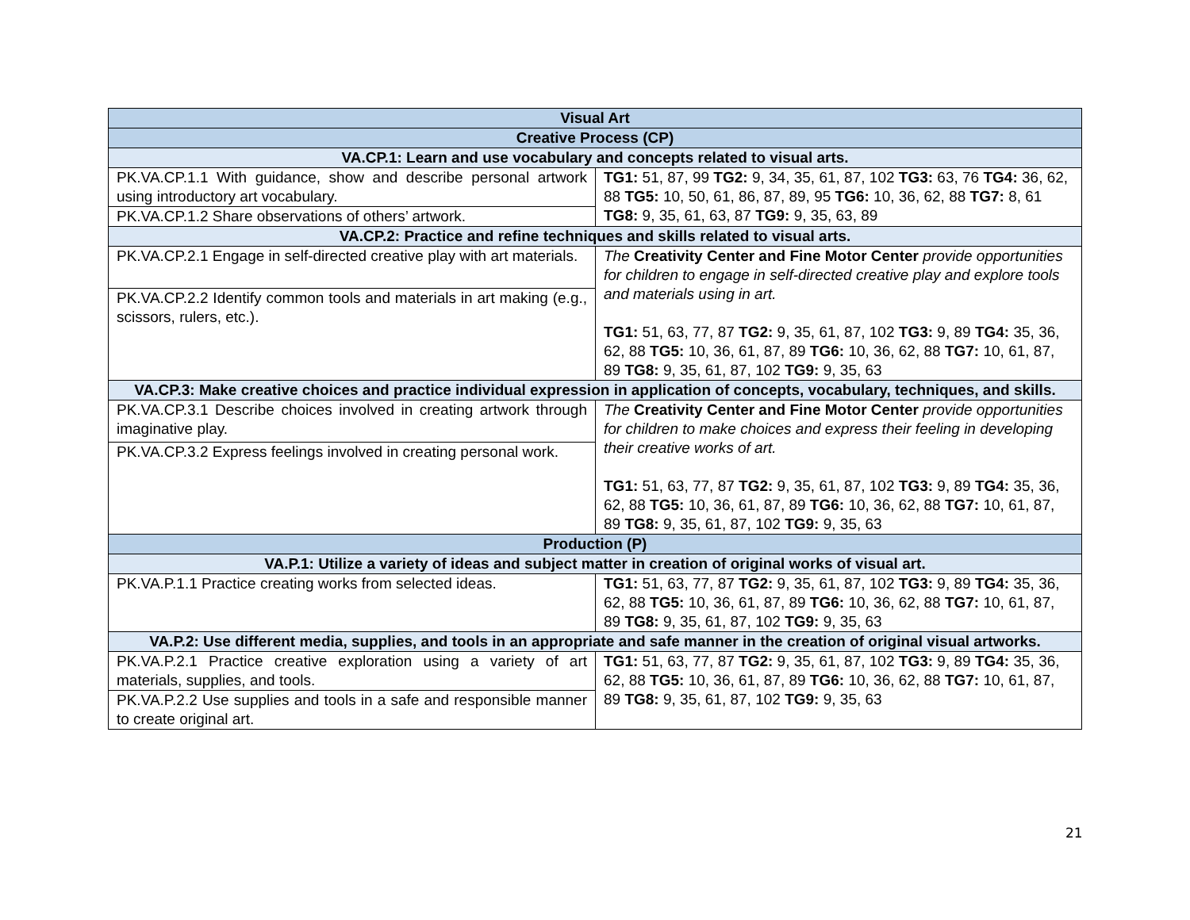| Visual Art | |
| --- | --- |
| Creative Process (CP) | |
| VA.CP.1: Learn and use vocabulary and concepts related to visual arts. | |
| PK.VA.CP.1.1 With guidance, show and describe personal artwork using introductory art vocabulary. | TG1: 51, 87, 99 TG2: 9, 34, 35, 61, 87, 102 TG3: 63, 76 TG4: 36, 62, 88 TG5: 10, 50, 61, 86, 87, 89, 95 TG6: 10, 36, 62, 88 TG7: 8, 61 TG8: 9, 35, 61, 63, 87 TG9: 9, 35, 63, 89 |
| PK.VA.CP.1.2 Share observations of others’ artwork. | |
| VA.CP.2: Practice and refine techniques and skills related to visual arts. | |
| PK.VA.CP.2.1 Engage in self-directed creative play with art materials. | The Creativity Center and Fine Motor Center provide opportunities for children to engage in self-directed creative play and explore tools and materials using in art. TG1: 51, 63, 77, 87 TG2: 9, 35, 61, 87, 102 TG3: 9, 89 TG4: 35, 36, 62, 88 TG5: 10, 36, 61, 87, 89 TG6: 10, 36, 62, 88 TG7: 10, 61, 87, 89 TG8: 9, 35, 61, 87, 102 TG9: 9, 35, 63 |
| PK.VA.CP.2.2 Identify common tools and materials in art making (e.g., scissors, rulers, etc.). | |
| VA.CP.3: Make creative choices and practice individual expression in application of concepts, vocabulary, techniques, and skills. | |
| PK.VA.CP.3.1 Describe choices involved in creating artwork through imaginative play. | The Creativity Center and Fine Motor Center provide opportunities for children to make choices and express their feeling in developing their creative works of art. TG1: 51, 63, 77, 87 TG2: 9, 35, 61, 87, 102 TG3: 9, 89 TG4: 35, 36, 62, 88 TG5: 10, 36, 61, 87, 89 TG6: 10, 36, 62, 88 TG7: 10, 61, 87, 89 TG8: 9, 35, 61, 87, 102 TG9: 9, 35, 63 |
| PK.VA.CP.3.2 Express feelings involved in creating personal work. | |
| Production (P) | |
| VA.P.1: Utilize a variety of ideas and subject matter in creation of original works of visual art. | |
| PK.VA.P.1.1 Practice creating works from selected ideas. | TG1: 51, 63, 77, 87 TG2: 9, 35, 61, 87, 102 TG3: 9, 89 TG4: 35, 36, 62, 88 TG5: 10, 36, 61, 87, 89 TG6: 10, 36, 62, 88 TG7: 10, 61, 87, 89 TG8: 9, 35, 61, 87, 102 TG9: 9, 35, 63 |
| VA.P.2: Use different media, supplies, and tools in an appropriate and safe manner in the creation of original visual artworks. | |
| PK.VA.P.2.1 Practice creative exploration using a variety of art materials, supplies, and tools. | TG1: 51, 63, 77, 87 TG2: 9, 35, 61, 87, 102 TG3: 9, 89 TG4: 35, 36, 62, 88 TG5: 10, 36, 61, 87, 89 TG6: 10, 36, 62, 88 TG7: 10, 61, 87, 89 TG8: 9, 35, 61, 87, 102 TG9: 9, 35, 63 |
| PK.VA.P.2.2 Use supplies and tools in a safe and responsible manner to create original art. | |
21